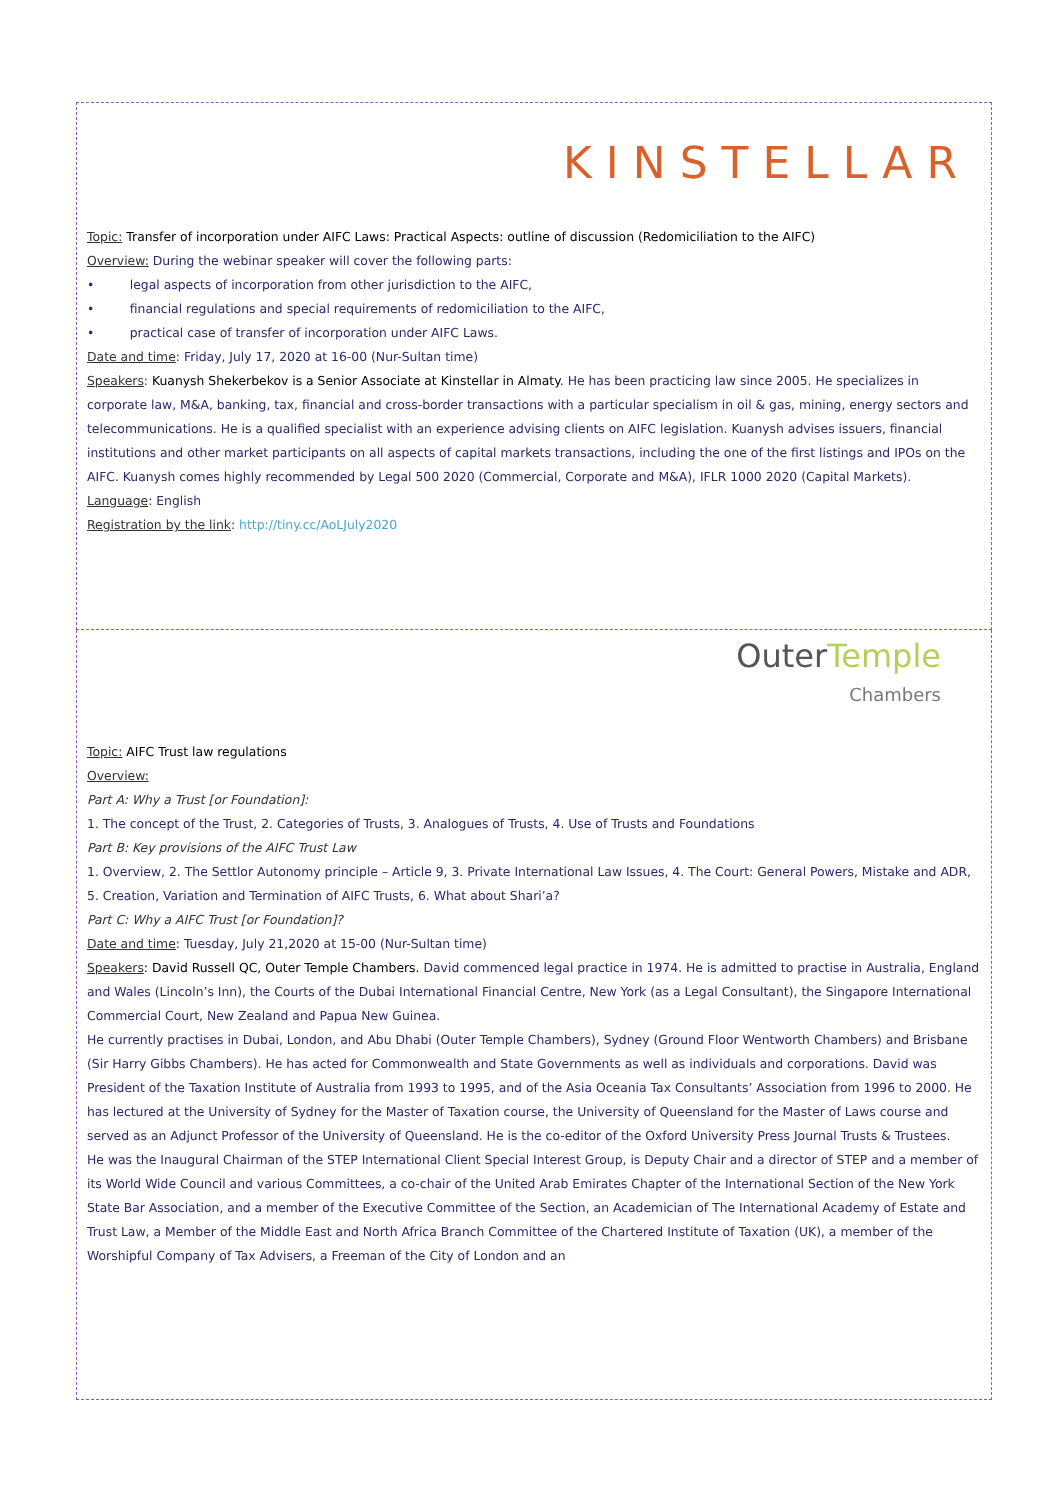KINSTELLAR
Topic: Transfer of incorporation under AIFC Laws: Practical Aspects: outline of discussion (Redomiciliation to the AIFC)
Overview: During the webinar speaker will cover the following parts:
• legal aspects of incorporation from other jurisdiction to the AIFC,
• financial regulations and special requirements of redomiciliation to the AIFC,
• practical case of transfer of incorporation under AIFC Laws.
Date and time: Friday, July 17, 2020 at 16-00 (Nur-Sultan time)
Speakers: Kuanysh Shekerbekov is a Senior Associate at Kinstellar in Almaty. He has been practicing law since 2005. He specializes in corporate law, M&A, banking, tax, financial and cross-border transactions with a particular specialism in oil & gas, mining, energy sectors and telecommunications. He is a qualified specialist with an experience advising clients on AIFC legislation. Kuanysh advises issuers, financial institutions and other market participants on all aspects of capital markets transactions, including the one of the first listings and IPOs on the AIFC. Kuanysh comes highly recommended by Legal 500 2020 (Commercial, Corporate and M&A), IFLR 1000 2020 (Capital Markets).
Language: English
Registration by the link: http://tiny.cc/AoLJuly2020
Outer Temple
Chambers
Topic: AIFC Trust law regulations
Overview:
Part A: Why a Trust [or Foundation]:
1. The concept of the Trust, 2. Categories of Trusts, 3. Analogues of Trusts, 4. Use of Trusts and Foundations
Part B: Key provisions of the AIFC Trust Law
1. Overview, 2. The Settlor Autonomy principle – Article 9, 3. Private International Law Issues, 4. The Court: General Powers, Mistake and ADR, 5. Creation, Variation and Termination of AIFC Trusts, 6. What about Shari’a?
Part C: Why a AIFC Trust [or Foundation]?
Date and time: Tuesday, July 21,2020 at 15-00 (Nur-Sultan time)
Speakers: David Russell QC, Outer Temple Chambers. David commenced legal practice in 1974. He is admitted to practise in Australia, England and Wales (Lincoln’s Inn), the Courts of the Dubai International Financial Centre, New York (as a Legal Consultant), the Singapore International Commercial Court, New Zealand and Papua New Guinea.
He currently practises in Dubai, London, and Abu Dhabi (Outer Temple Chambers), Sydney (Ground Floor Wentworth Chambers) and Brisbane (Sir Harry Gibbs Chambers). He has acted for Commonwealth and State Governments as well as individuals and corporations. David was President of the Taxation Institute of Australia from 1993 to 1995, and of the Asia Oceania Tax Consultants’ Association from 1996 to 2000. He has lectured at the University of Sydney for the Master of Taxation course, the University of Queensland for the Master of Laws course and served as an Adjunct Professor of the University of Queensland. He is the co-editor of the Oxford University Press Journal Trusts & Trustees.
He was the Inaugural Chairman of the STEP International Client Special Interest Group, is Deputy Chair and a director of STEP and a member of its World Wide Council and various Committees, a co-chair of the United Arab Emirates Chapter of the International Section of the New York State Bar Association, and a member of the Executive Committee of the Section, an Academician of The International Academy of Estate and Trust Law, a Member of the Middle East and North Africa Branch Committee of the Chartered Institute of Taxation (UK), a member of the Worshipful Company of Tax Advisers, a Freeman of the City of London and an